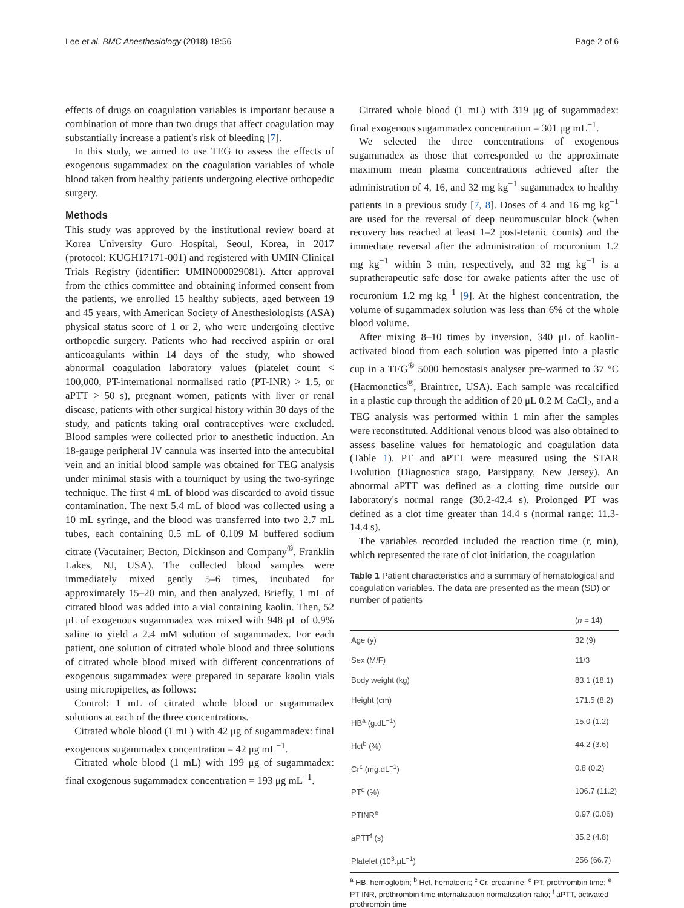Lee et al. BMC Anesthesiology (2018) 18:56 Page 2 of 6
effects of drugs on coagulation variables is important because a combination of more than two drugs that affect coagulation may substantially increase a patient's risk of bleeding [7].
In this study, we aimed to use TEG to assess the effects of exogenous sugammadex on the coagulation variables of whole blood taken from healthy patients undergoing elective orthopedic surgery.
Methods
This study was approved by the institutional review board at Korea University Guro Hospital, Seoul, Korea, in 2017 (protocol: KUGH17171-001) and registered with UMIN Clinical Trials Registry (identifier: UMIN000029081). After approval from the ethics committee and obtaining informed consent from the patients, we enrolled 15 healthy subjects, aged between 19 and 45 years, with American Society of Anesthesiologists (ASA) physical status score of 1 or 2, who were undergoing elective orthopedic surgery. Patients who had received aspirin or oral anticoagulants within 14 days of the study, who showed abnormal coagulation laboratory values (platelet count < 100,000, PT-international normalised ratio (PT-INR) > 1.5, or aPTT > 50 s), pregnant women, patients with liver or renal disease, patients with other surgical history within 30 days of the study, and patients taking oral contraceptives were excluded. Blood samples were collected prior to anesthetic induction. An 18-gauge peripheral IV cannula was inserted into the antecubital vein and an initial blood sample was obtained for TEG analysis under minimal stasis with a tourniquet by using the two-syringe technique. The first 4 mL of blood was discarded to avoid tissue contamination. The next 5.4 mL of blood was collected using a 10 mL syringe, and the blood was transferred into two 2.7 mL tubes, each containing 0.5 mL of 0.109 M buffered sodium citrate (Vacutainer; Becton, Dickinson and Company<sup>®</sup>, Franklin Lakes, NJ, USA). The collected blood samples were immediately mixed gently 5–6 times, incubated for approximately 15–20 min, and then analyzed. Briefly, 1 mL of citrated blood was added into a vial containing kaolin. Then, 52 μL of exogenous sugammadex was mixed with 948 μL of 0.9% saline to yield a 2.4 mM solution of sugammadex. For each patient, one solution of citrated whole blood and three solutions of citrated whole blood mixed with different concentrations of exogenous sugammadex were prepared in separate kaolin vials using micropipettes, as follows:
Control: 1 mL of citrated whole blood or sugammadex solutions at each of the three concentrations.
Citrated whole blood (1 mL) with 42 μg of sugammadex: final exogenous sugammadex concentration = 42 μg mL<sup>−1</sup>.
Citrated whole blood (1 mL) with 199 μg of sugammadex: final exogenous sugammadex concentration = 193 μg mL<sup>−1</sup>.
Citrated whole blood (1 mL) with 319 μg of sugammadex: final exogenous sugammadex concentration = 301 μg mL<sup>−1</sup>.
We selected the three concentrations of exogenous sugammadex as those that corresponded to the approximate maximum mean plasma concentrations achieved after the administration of 4, 16, and 32 mg kg<sup>−1</sup> sugammadex to healthy patients in a previous study [7, 8]. Doses of 4 and 16 mg kg<sup>−1</sup> are used for the reversal of deep neuromuscular block (when recovery has reached at least 1–2 post-tetanic counts) and the immediate reversal after the administration of rocuronium 1.2 mg kg<sup>−1</sup> within 3 min, respectively, and 32 mg kg<sup>−1</sup> is a supratherapeutic safe dose for awake patients after the use of rocuronium 1.2 mg kg<sup>−1</sup> [9]. At the highest concentration, the volume of sugammadex solution was less than 6% of the whole blood volume.
After mixing 8–10 times by inversion, 340 μL of kaolin-activated blood from each solution was pipetted into a plastic cup in a TEG<sup>®</sup> 5000 hemostasis analyser pre-warmed to 37 °C (Haemonetics<sup>®</sup>, Braintree, USA). Each sample was recalcified in a plastic cup through the addition of 20 μL 0.2 M CaCl<sub>2</sub>, and a TEG analysis was performed within 1 min after the samples were reconstituted. Additional venous blood was also obtained to assess baseline values for hematologic and coagulation data (Table 1). PT and aPTT were measured using the STAR Evolution (Diagnostica stago, Parsippany, New Jersey). An abnormal aPTT was defined as a clotting time outside our laboratory's normal range (30.2-42.4 s). Prolonged PT was defined as a clot time greater than 14.4 s (normal range: 11.3-14.4 s).
The variables recorded included the reaction time (r, min), which represented the rate of clot initiation, the coagulation
Table 1 Patient characteristics and a summary of hematological and coagulation variables. The data are presented as the mean (SD) or number of patients
| | ( n = 14) |
| --- | --- |
| Age (y) | 32 (9) |
| Sex (M/F) | 11/3 |
| Body weight (kg) | 83.1 (18.1) |
| Height (cm) | 171.5 (8.2) |
| HB<sup>a</sup> (g.dL<sup>−1</sup>) | 15.0 (1.2) |
| Hct<sup>b</sup> (%) | 44.2 (3.6) |
| Cr<sup>c</sup> (mg.dL<sup>−1</sup>) | 0.8 (0.2) |
| PT<sup>d</sup> (%) | 106.7 (11.2) |
| PTINR<sup>e</sup> | 0.97 (0.06) |
| aPTT<sup>f</sup> (s) | 35.2 (4.8) |
| Platelet (10<sup>3</sup>.μL<sup>−1</sup>) | 256 (66.7) |
<sup>a</sup> HB, hemoglobin; <sup>b</sup> Hct, hematocrit; <sup>c</sup> Cr, creatinine; <sup>d</sup> PT, prothrombin time; <sup>e</sup> PT INR, prothrombin time internalization normalization ratio; <sup>f</sup> aPTT, activated prothrombin time